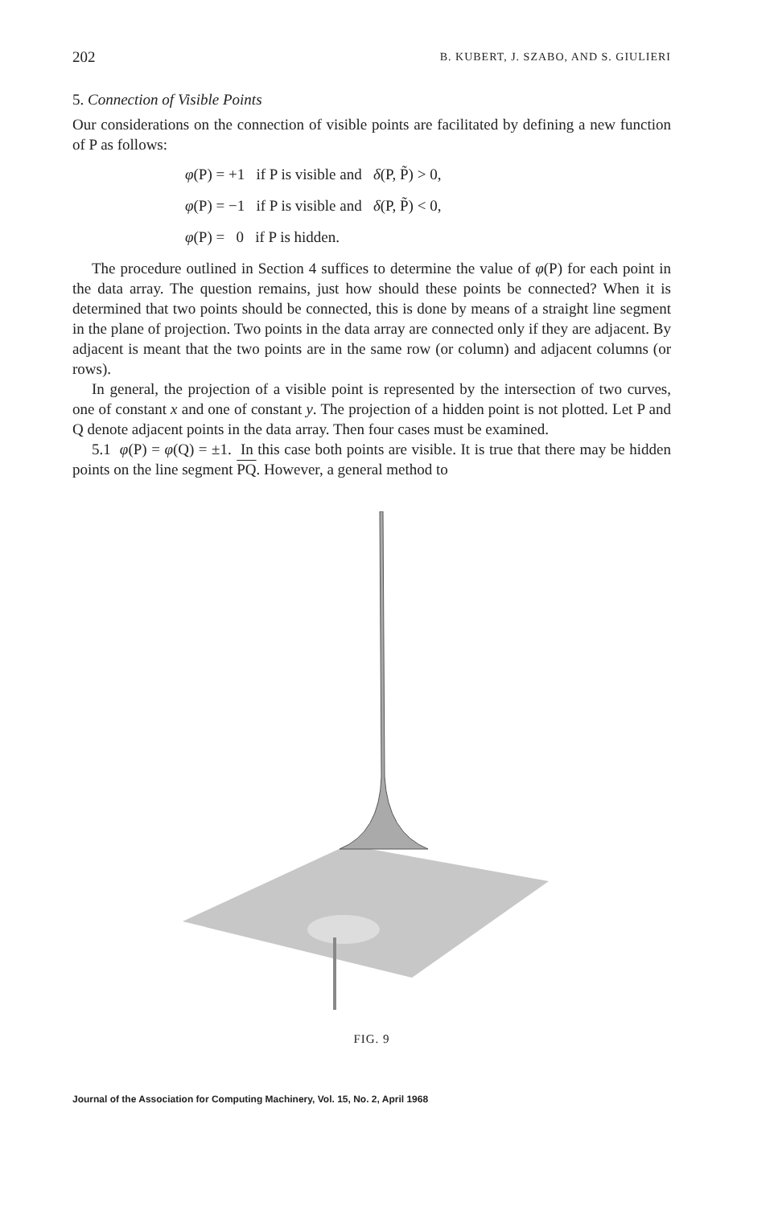202 B. KUBERT, J. SZABO, AND S. GIULIERI
5. Connection of Visible Points
Our considerations on the connection of visible points are facilitated by defining a new function of P as follows:
φ(P) = +1 if P is visible and δ(P, P̃) > 0,
φ(P) = −1 if P is visible and δ(P, P̃) < 0,
φ(P) = 0 if P is hidden.
The procedure outlined in Section 4 suffices to determine the value of φ(P) for each point in the data array. The question remains, just how should these points be connected? When it is determined that two points should be connected, this is done by means of a straight line segment in the plane of projection. Two points in the data array are connected only if they are adjacent. By adjacent is meant that the two points are in the same row (or column) and adjacent columns (or rows).
In general, the projection of a visible point is represented by the intersection of two curves, one of constant x and one of constant y. The projection of a hidden point is not plotted. Let P and Q denote adjacent points in the data array. Then four cases must be examined.
5.1 φ(P) = φ(Q) = ±1. In this case both points are visible. It is true that there may be hidden points on the line segment PQ. However, a general method to
FIG. 9
Journal of the Association for Computing Machinery, Vol. 15, No. 2, April 1968